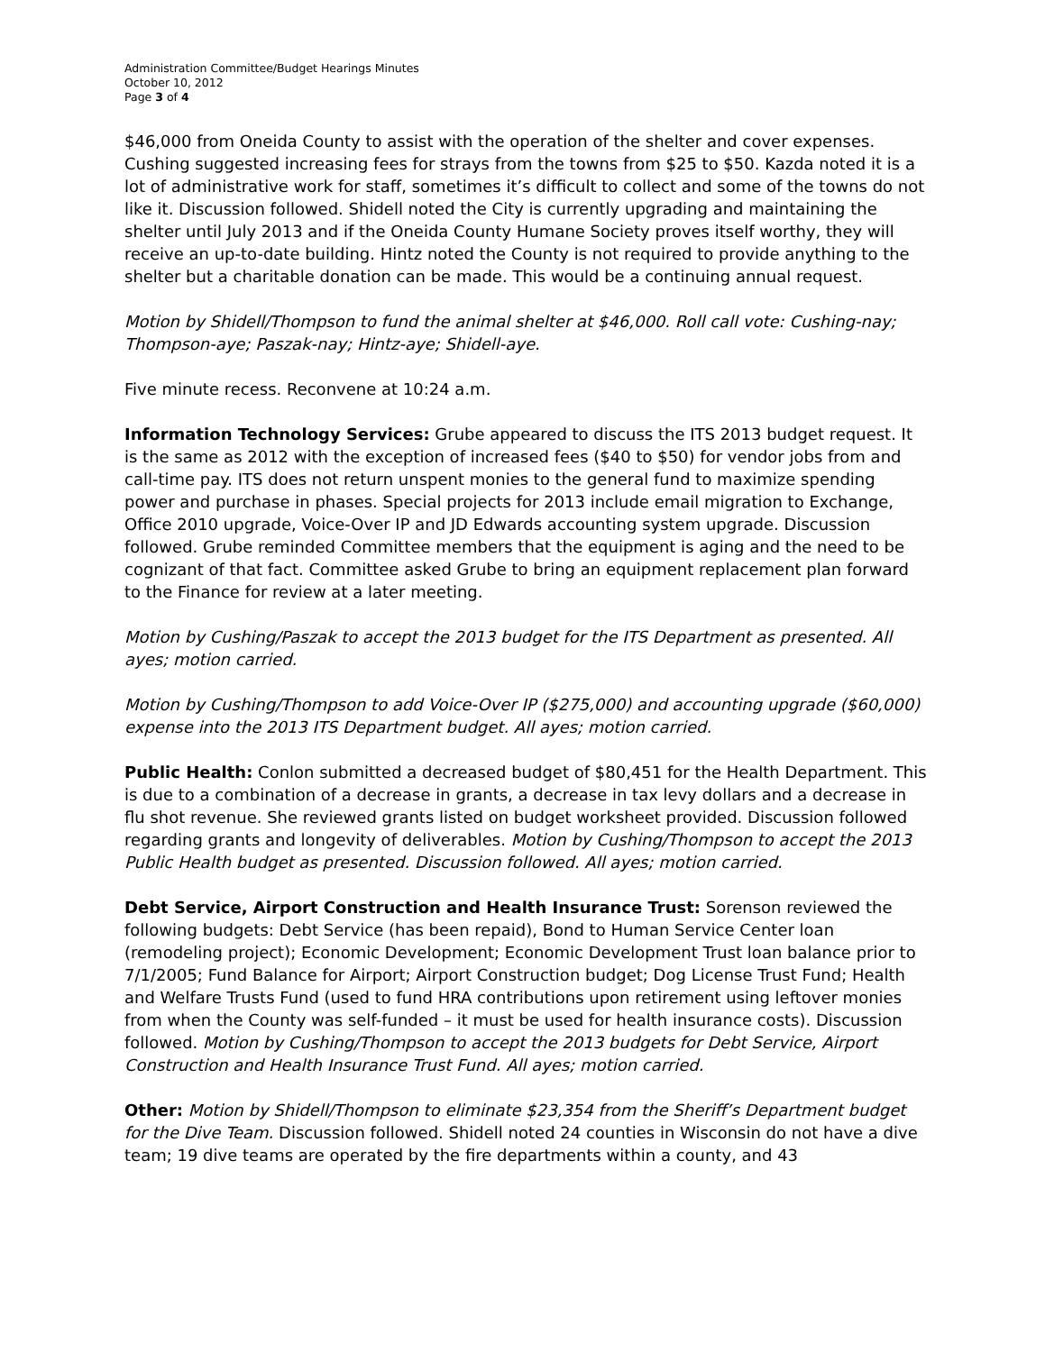Administration Committee/Budget Hearings Minutes
October 10, 2012
Page 3 of 4
$46,000 from Oneida County to assist with the operation of the shelter and cover expenses. Cushing suggested increasing fees for strays from the towns from $25 to $50. Kazda noted it is a lot of administrative work for staff, sometimes it’s difficult to collect and some of the towns do not like it. Discussion followed. Shidell noted the City is currently upgrading and maintaining the shelter until July 2013 and if the Oneida County Humane Society proves itself worthy, they will receive an up-to-date building. Hintz noted the County is not required to provide anything to the shelter but a charitable donation can be made. This would be a continuing annual request.
Motion by Shidell/Thompson to fund the animal shelter at $46,000. Roll call vote: Cushing-nay; Thompson-aye; Paszak-nay; Hintz-aye; Shidell-aye.
Five minute recess. Reconvene at 10:24 a.m.
Information Technology Services: Grube appeared to discuss the ITS 2013 budget request. It is the same as 2012 with the exception of increased fees ($40 to $50) for vendor jobs from and call-time pay. ITS does not return unspent monies to the general fund to maximize spending power and purchase in phases. Special projects for 2013 include email migration to Exchange, Office 2010 upgrade, Voice-Over IP and JD Edwards accounting system upgrade. Discussion followed. Grube reminded Committee members that the equipment is aging and the need to be cognizant of that fact. Committee asked Grube to bring an equipment replacement plan forward to the Finance for review at a later meeting.
Motion by Cushing/Paszak to accept the 2013 budget for the ITS Department as presented. All ayes; motion carried.
Motion by Cushing/Thompson to add Voice-Over IP ($275,000) and accounting upgrade ($60,000) expense into the 2013 ITS Department budget. All ayes; motion carried.
Public Health: Conlon submitted a decreased budget of $80,451 for the Health Department. This is due to a combination of a decrease in grants, a decrease in tax levy dollars and a decrease in flu shot revenue. She reviewed grants listed on budget worksheet provided. Discussion followed regarding grants and longevity of deliverables. Motion by Cushing/Thompson to accept the 2013 Public Health budget as presented. Discussion followed. All ayes; motion carried.
Debt Service, Airport Construction and Health Insurance Trust: Sorenson reviewed the following budgets: Debt Service (has been repaid), Bond to Human Service Center loan (remodeling project); Economic Development; Economic Development Trust loan balance prior to 7/1/2005; Fund Balance for Airport; Airport Construction budget; Dog License Trust Fund; Health and Welfare Trusts Fund (used to fund HRA contributions upon retirement using leftover monies from when the County was self-funded – it must be used for health insurance costs). Discussion followed. Motion by Cushing/Thompson to accept the 2013 budgets for Debt Service, Airport Construction and Health Insurance Trust Fund. All ayes; motion carried.
Other: Motion by Shidell/Thompson to eliminate $23,354 from the Sheriff’s Department budget for the Dive Team. Discussion followed. Shidell noted 24 counties in Wisconsin do not have a dive team; 19 dive teams are operated by the fire departments within a county, and 43